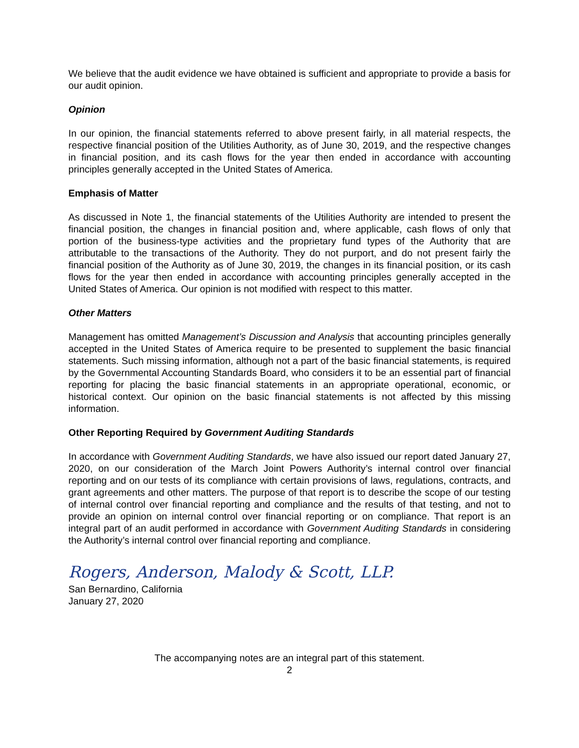We believe that the audit evidence we have obtained is sufficient and appropriate to provide a basis for our audit opinion.
Opinion
In our opinion, the financial statements referred to above present fairly, in all material respects, the respective financial position of the Utilities Authority, as of June 30, 2019, and the respective changes in financial position, and its cash flows for the year then ended in accordance with accounting principles generally accepted in the United States of America.
Emphasis of Matter
As discussed in Note 1, the financial statements of the Utilities Authority are intended to present the financial position, the changes in financial position and, where applicable, cash flows of only that portion of the business-type activities and the proprietary fund types of the Authority that are attributable to the transactions of the Authority. They do not purport, and do not present fairly the financial position of the Authority as of June 30, 2019, the changes in its financial position, or its cash flows for the year then ended in accordance with accounting principles generally accepted in the United States of America. Our opinion is not modified with respect to this matter.
Other Matters
Management has omitted Management’s Discussion and Analysis that accounting principles generally accepted in the United States of America require to be presented to supplement the basic financial statements. Such missing information, although not a part of the basic financial statements, is required by the Governmental Accounting Standards Board, who considers it to be an essential part of financial reporting for placing the basic financial statements in an appropriate operational, economic, or historical context. Our opinion on the basic financial statements is not affected by this missing information.
Other Reporting Required by Government Auditing Standards
In accordance with Government Auditing Standards, we have also issued our report dated January 27, 2020, on our consideration of the March Joint Powers Authority’s internal control over financial reporting and on our tests of its compliance with certain provisions of laws, regulations, contracts, and grant agreements and other matters. The purpose of that report is to describe the scope of our testing of internal control over financial reporting and compliance and the results of that testing, and not to provide an opinion on internal control over financial reporting or on compliance. That report is an integral part of an audit performed in accordance with Government Auditing Standards in considering the Authority’s internal control over financial reporting and compliance.
Rogers, Anderson, Malody & Scott, LLP.
San Bernardino, California
January 27, 2020
The accompanying notes are an integral part of this statement.
2